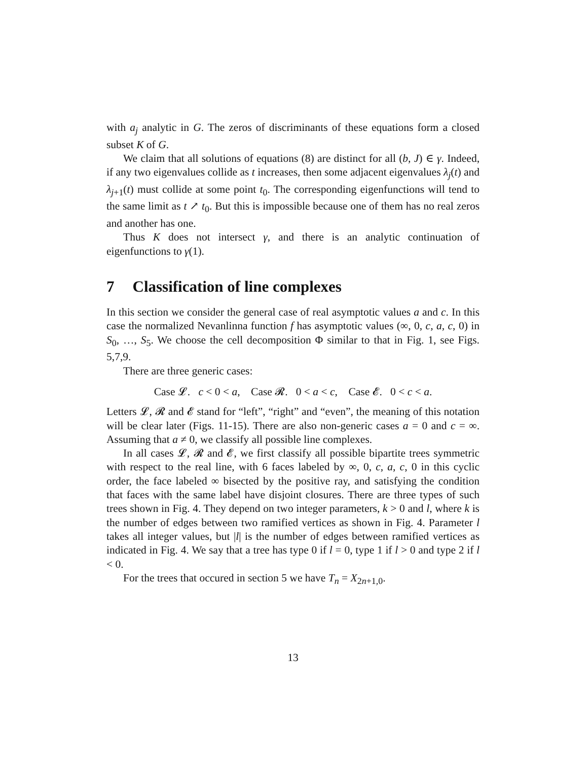with a<sub>j</sub> analytic in G. The zeros of discriminants of these equations form a closed subset K of G.
We claim that all solutions of equations (8) are distinct for all (b, J) ∈ γ. Indeed, if any two eigenvalues collide as t increases, then some adjacent eigenvalues λ<sub>j</sub>(t) and λ<sub>j+1</sub>(t) must collide at some point t<sub>0</sub>. The corresponding eigenfunctions will tend to the same limit as t ↗ t<sub>0</sub>. But this is impossible because one of them has no real zeros and another has one.
Thus K does not intersect γ, and there is an analytic continuation of eigenfunctions to γ(1).
7 Classification of line complexes
In this section we consider the general case of real asymptotic values a and c. In this case the normalized Nevanlinna function f has asymptotic values (∞, 0, c, a, c, 0) in S<sub>0</sub>, …, S<sub>5</sub>. We choose the cell decomposition Φ similar to that in Fig. 1, see Figs. 5,7,9.
There are three generic cases:
Case 𝓛. c < 0 < a, Case 𝓡. 0 < a < c, Case 𝓔. 0 < c < a.
Letters 𝓛, 𝓡 and 𝓔 stand for “left”, “right” and “even”, the meaning of this notation will be clear later (Figs. 11-15). There are also non-generic cases a = 0 and c = ∞. Assuming that a ≠ 0, we classify all possible line complexes.
In all cases 𝓛, 𝓡 and 𝓔, we first classify all possible bipartite trees symmetric with respect to the real line, with 6 faces labeled by ∞, 0, c, a, c, 0 in this cyclic order, the face labeled ∞ bisected by the positive ray, and satisfying the condition that faces with the same label have disjoint closures. There are three types of such trees shown in Fig. 4. They depend on two integer parameters, k > 0 and l, where k is the number of edges between two ramified vertices as shown in Fig. 4. Parameter l takes all integer values, but |l| is the number of edges between ramified vertices as indicated in Fig. 4. We say that a tree has type 0 if l = 0, type 1 if l > 0 and type 2 if l < 0.
For the trees that occured in section 5 we have T<sub>n</sub> = X<sub>2n+1,0</sub>.
13